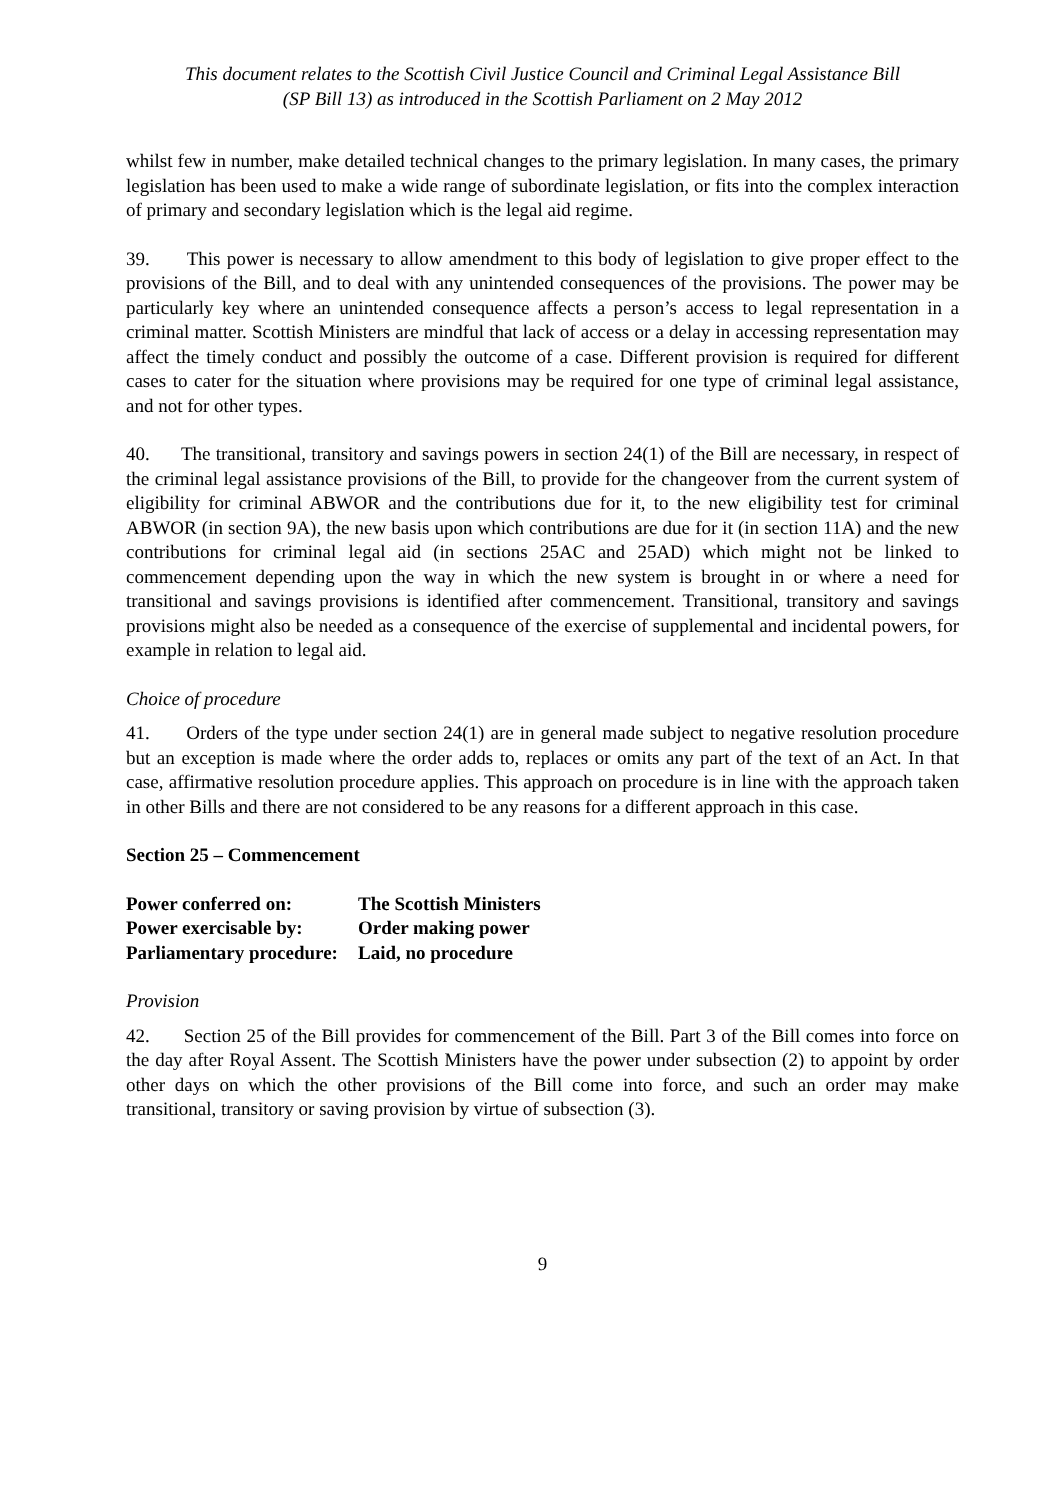This document relates to the Scottish Civil Justice Council and Criminal Legal Assistance Bill
(SP Bill 13) as introduced in the Scottish Parliament on 2 May 2012
whilst few in number, make detailed technical changes to the primary legislation. In many cases, the primary legislation has been used to make a wide range of subordinate legislation, or fits into the complex interaction of primary and secondary legislation which is the legal aid regime.
39. This power is necessary to allow amendment to this body of legislation to give proper effect to the provisions of the Bill, and to deal with any unintended consequences of the provisions. The power may be particularly key where an unintended consequence affects a person’s access to legal representation in a criminal matter. Scottish Ministers are mindful that lack of access or a delay in accessing representation may affect the timely conduct and possibly the outcome of a case. Different provision is required for different cases to cater for the situation where provisions may be required for one type of criminal legal assistance, and not for other types.
40. The transitional, transitory and savings powers in section 24(1) of the Bill are necessary, in respect of the criminal legal assistance provisions of the Bill, to provide for the changeover from the current system of eligibility for criminal ABWOR and the contributions due for it, to the new eligibility test for criminal ABWOR (in section 9A), the new basis upon which contributions are due for it (in section 11A) and the new contributions for criminal legal aid (in sections 25AC and 25AD) which might not be linked to commencement depending upon the way in which the new system is brought in or where a need for transitional and savings provisions is identified after commencement. Transitional, transitory and savings provisions might also be needed as a consequence of the exercise of supplemental and incidental powers, for example in relation to legal aid.
Choice of procedure
41. Orders of the type under section 24(1) are in general made subject to negative resolution procedure but an exception is made where the order adds to, replaces or omits any part of the text of an Act. In that case, affirmative resolution procedure applies. This approach on procedure is in line with the approach taken in other Bills and there are not considered to be any reasons for a different approach in this case.
Section 25 – Commencement
| Power conferred on: | The Scottish Ministers |
| Power exercisable by: | Order making power |
| Parliamentary procedure: | Laid, no procedure |
Provision
42. Section 25 of the Bill provides for commencement of the Bill. Part 3 of the Bill comes into force on the day after Royal Assent. The Scottish Ministers have the power under subsection (2) to appoint by order other days on which the other provisions of the Bill come into force, and such an order may make transitional, transitory or saving provision by virtue of subsection (3).
9